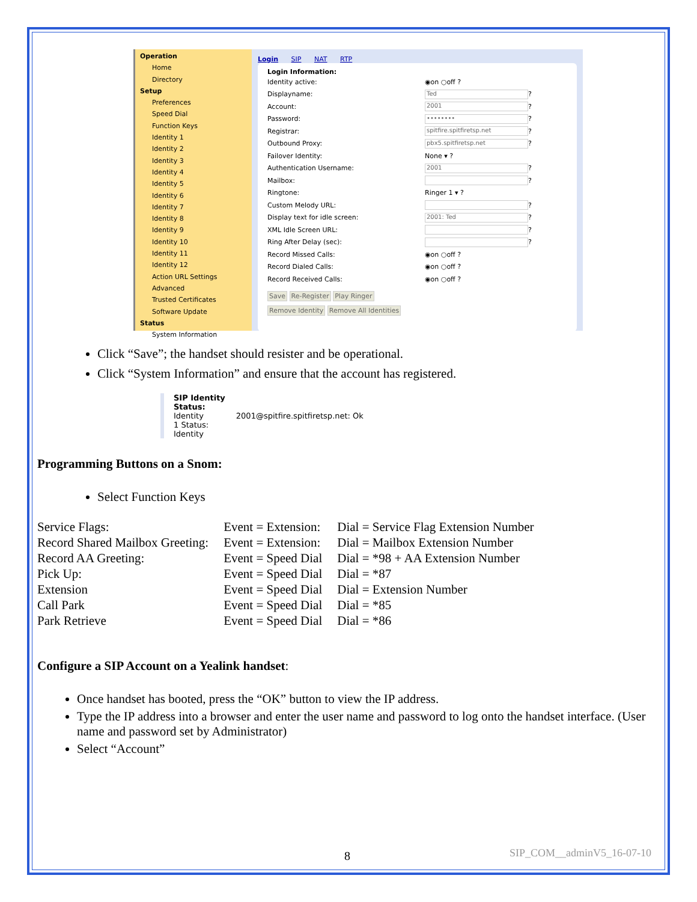Operation
Home
Directory
Setup
Preferences
Speed Dial
Function Keys
Identity 1
Identity 2
Identity 3
Identity 4
Identity 5
Identity 6
Identity 7
Identity 8
Identity 9
Identity 10
Identity 11
Identity 12
Action URL Settings
Advanced
Trusted Certificates
Software Update
Status
System Information
Login SIP NAT RTP
Login Information:
Identity active: ◉on ○off ?
Displayname: Ted ?
Account: 2001 ?
Password: •••••••• ?
Registrar: spitfire.spitfiretsp.net ?
Outbound Proxy: pbx5.spitfiretsp.net ?
Failover Identity: None ▾ ?
Authentication Username: 2001 ?
Mailbox: ?
Ringtone: Ringer 1 ▾ ?
Custom Melody URL: ?
Display text for idle screen: 2001: Ted ?
XML Idle Screen URL: ?
Ring After Delay (sec): ?
Record Missed Calls: ◉on ○off ?
Record Dialed Calls: ◉on ○off ?
Record Received Calls: ◉on ○off ?
Save Re-Register Play Ringer
Remove Identity Remove All Identities
Click “Save”; the handset should resister and be operational.
Click “System Information” and ensure that the account has registered.
SIP Identity
Status:
Identity
1 Status:
Identity
2001@spitfire.spitfiretsp.net: Ok
Programming Buttons on a Snom:
Select Function Keys
| Service Flags: | Event = Extension: | Dial = Service Flag Extension Number |
| Record Shared Mailbox Greeting: | Event = Extension: | Dial = Mailbox Extension Number |
| Record AA Greeting: | Event = Speed Dial | Dial = *98 + AA Extension Number |
| Pick Up: | Event = Speed Dial | Dial = *87 |
| Extension | Event = Speed Dial | Dial = Extension Number |
| Call Park | Event = Speed Dial | Dial = *85 |
| Park Retrieve | Event = Speed Dial | Dial = *86 |
Configure a SIP Account on a Yealink handset:
Once handset has booted, press the “OK” button to view the IP address.
Type the IP address into a browser and enter the user name and password to log onto the handset interface. (User name and password set by Administrator)
Select “Account”
8 SIP_COM__adminV5_16-07-10